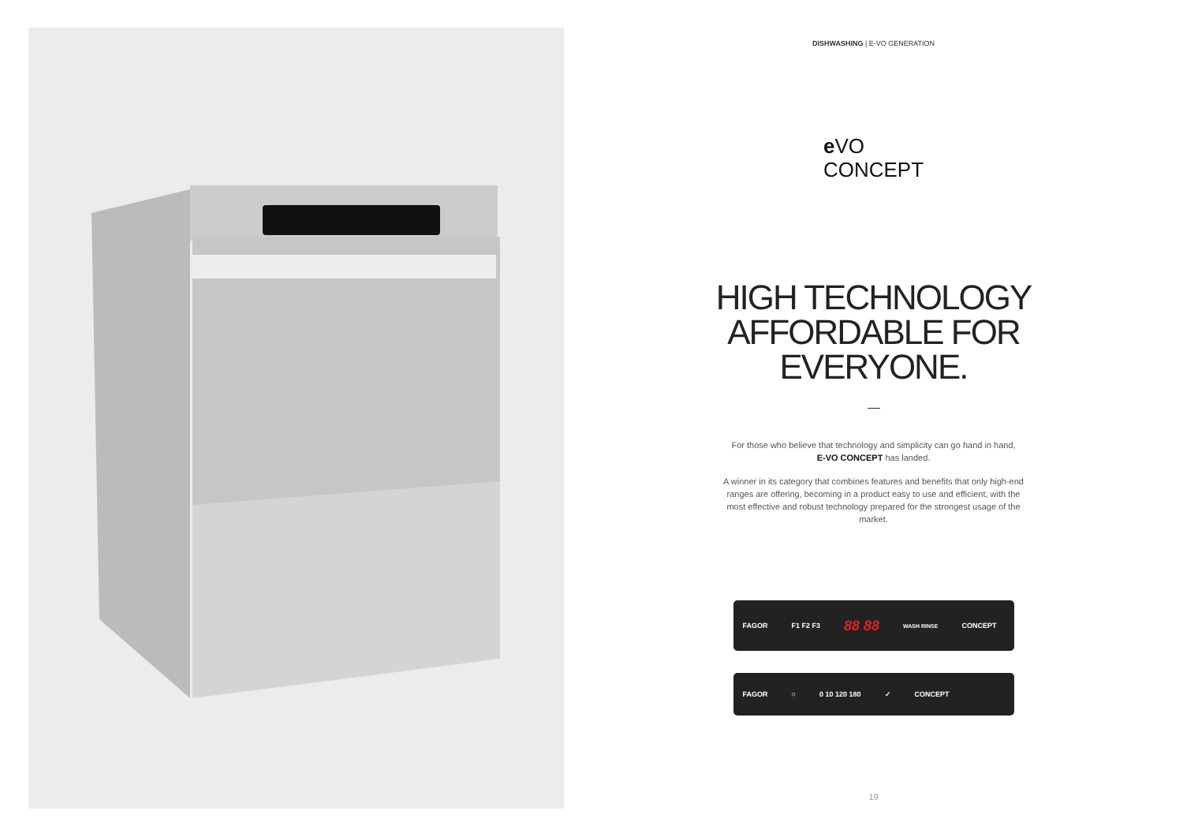DISHWASHING | E-VO GENERATION
e VO
CONCEPT
HIGH TECHNOLOGY
AFFORDABLE FOR
EVERYONE.
For those who believe that technology and simplicity can go hand in hand,
E-VO CONCEPT has landed.
A winner in its category that combines features and benefits that only high-end ranges are offering, becoming in a product easy to use and efficient, with the most effective and robust technology prepared for the strongest usage of the market.
FAGOR F1 F2 F3 88 88 WASH RINSE CONCEPT
FAGOR ○ 0 10 120 180 ✓ CONCEPT
19